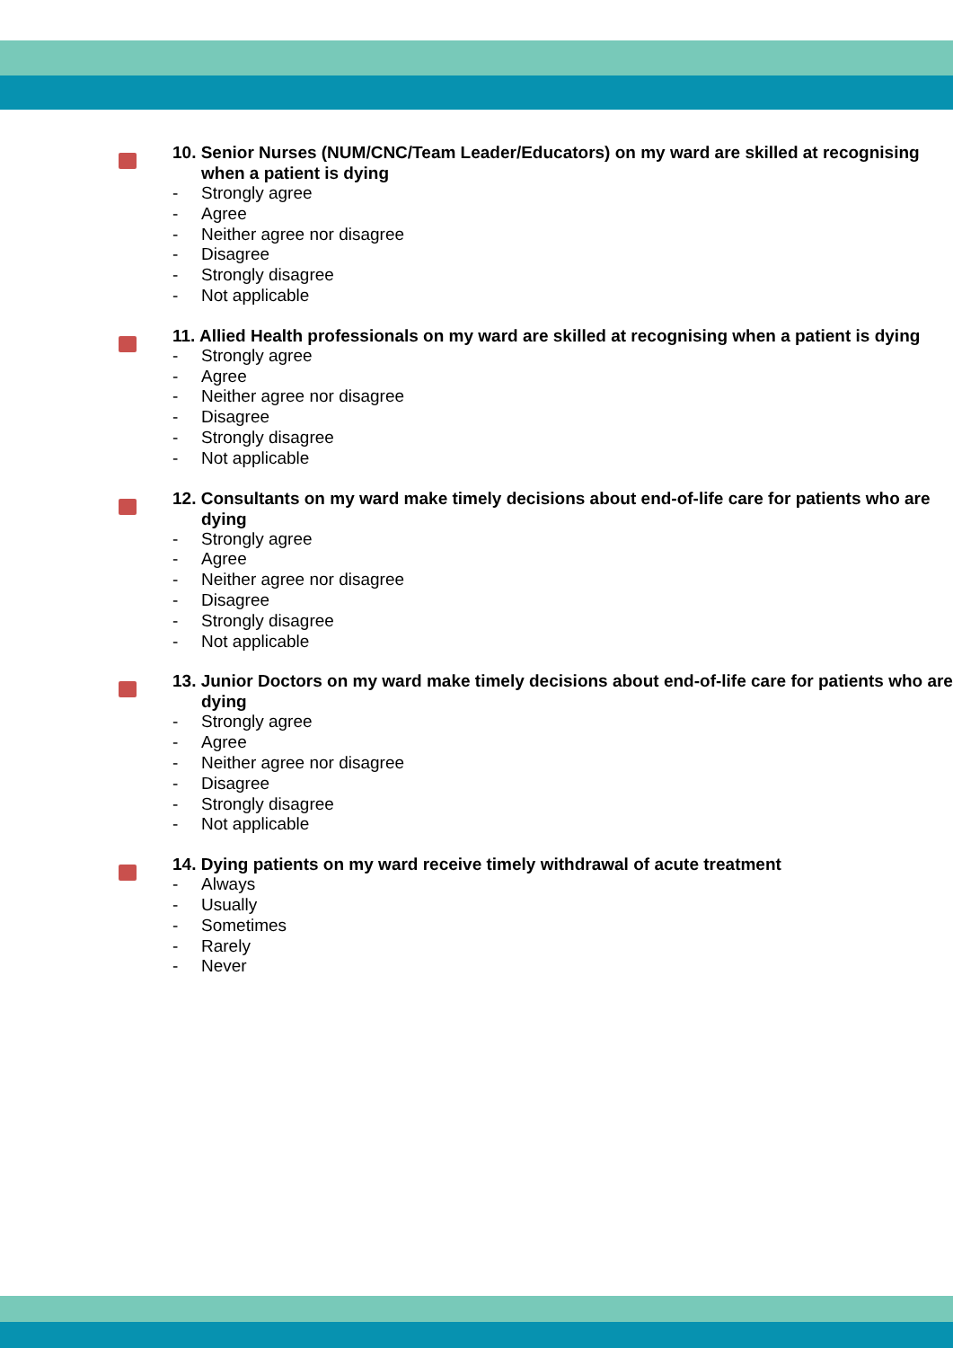10. Senior Nurses (NUM/CNC/Team Leader/Educators) on my ward are skilled at recognising when a patient is dying
- Strongly agree
- Agree
- Neither agree nor disagree
- Disagree
- Strongly disagree
- Not applicable
11. Allied Health professionals on my ward are skilled at recognising when a patient is dying
- Strongly agree
- Agree
- Neither agree nor disagree
- Disagree
- Strongly disagree
- Not applicable
12. Consultants on my ward make timely decisions about end-of-life care for patients who are dying
- Strongly agree
- Agree
- Neither agree nor disagree
- Disagree
- Strongly disagree
- Not applicable
13. Junior Doctors on my ward make timely decisions about end-of-life care for patients who are dying
- Strongly agree
- Agree
- Neither agree nor disagree
- Disagree
- Strongly disagree
- Not applicable
14. Dying patients on my ward receive timely withdrawal of acute treatment
- Always
- Usually
- Sometimes
- Rarely
- Never